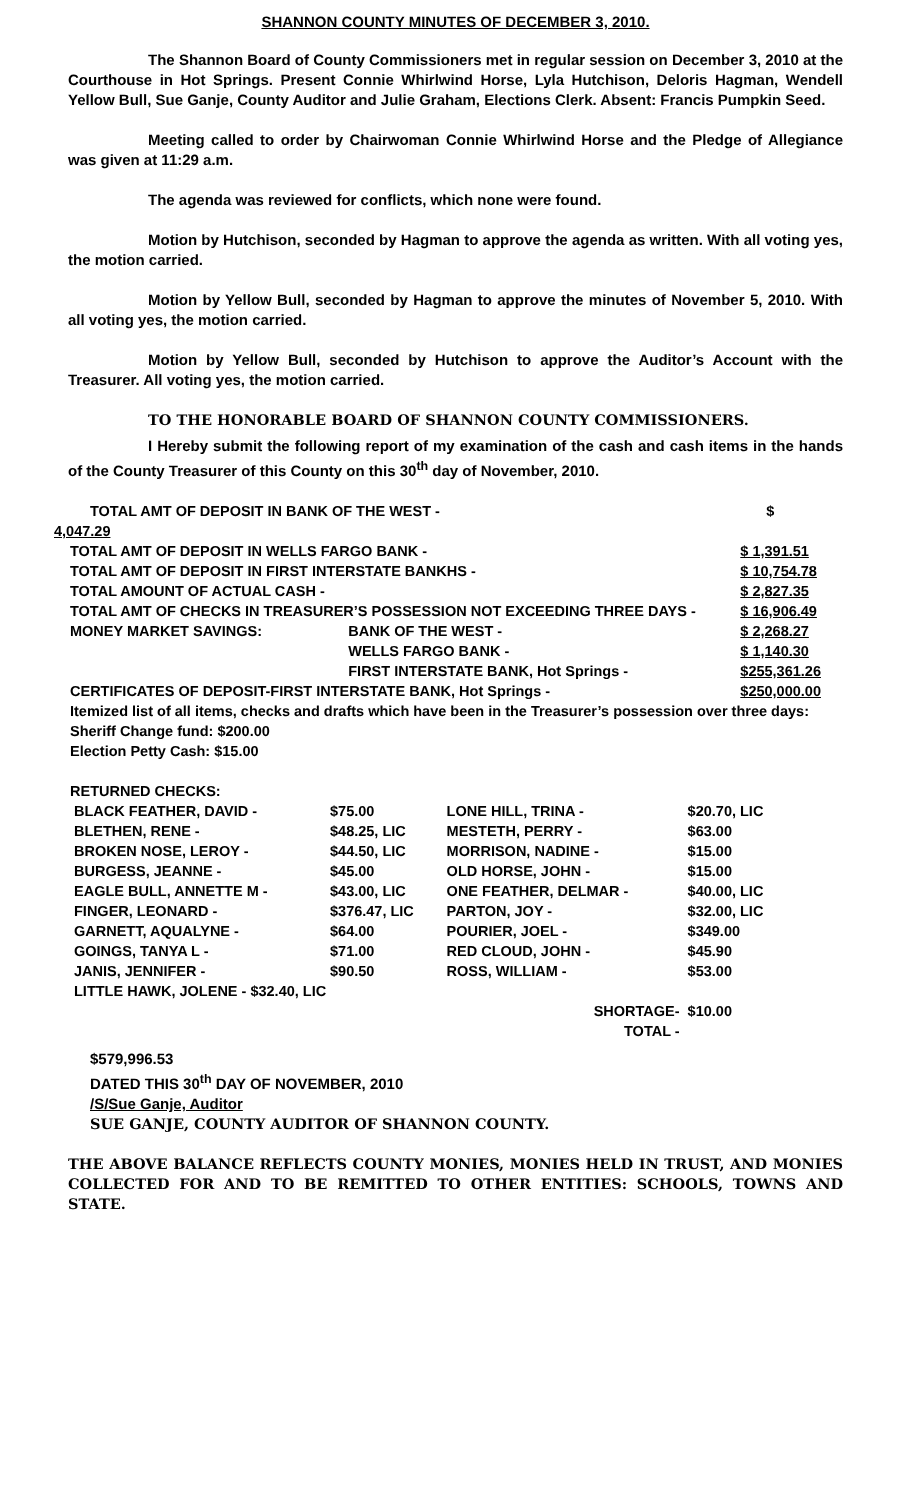SHANNON COUNTY MINUTES OF DECEMBER 3, 2010.
The Shannon Board of County Commissioners met in regular session on December 3, 2010 at the Courthouse in Hot Springs. Present Connie Whirlwind Horse, Lyla Hutchison, Deloris Hagman, Wendell Yellow Bull, Sue Ganje, County Auditor and Julie Graham, Elections Clerk. Absent: Francis Pumpkin Seed.
Meeting called to order by Chairwoman Connie Whirlwind Horse and the Pledge of Allegiance was given at 11:29 a.m.
The agenda was reviewed for conflicts, which none were found.
Motion by Hutchison, seconded by Hagman to approve the agenda as written. With all voting yes, the motion carried.
Motion by Yellow Bull, seconded by Hagman to approve the minutes of November 5, 2010. With all voting yes, the motion carried.
Motion by Yellow Bull, seconded by Hutchison to approve the Auditor’s Account with the Treasurer. All voting yes, the motion carried.
TO THE HONORABLE BOARD OF SHANNON COUNTY COMMISSIONERS.
I Hereby submit the following report of my examination of the cash and cash items in the hands of the County Treasurer of this County on this 30<sup>th</sup> day of November, 2010.
| TOTAL AMT OF DEPOSIT IN BANK OF THE WEST - | | $ |
| 4,047.29 | | |
| TOTAL AMT OF DEPOSIT IN WELLS FARGO BANK - | | $ 1,391.51 |
| TOTAL AMT OF DEPOSIT IN FIRST INTERSTATE BANKHS - | | $ 10,754.78 |
| TOTAL AMOUNT OF ACTUAL CASH - | | $ 2,827.35 |
| TOTAL AMT OF CHECKS IN TREASURER’S POSSESSION NOT EXCEEDING THREE DAYS - | | $ 16,906.49 |
| MONEY MARKET SAVINGS: | BANK OF THE WEST - | $ 2,268.27 |
| | WELLS FARGO BANK - | $ 1,140.30 |
| | FIRST INTERSTATE BANK, Hot Springs - | $255,361.26 |
| CERTIFICATES OF DEPOSIT-FIRST INTERSTATE BANK, Hot Springs - | | $250,000.00 |
| Itemized list of all items, checks and drafts which have been in the Treasurer’s possession over three days: | | |
| Sheriff Change fund: $200.00 Election Petty Cash: $15.00 RETURNED CHECKS: | | |
| BLACK FEATHER, DAVID - | $75.00 | LONE HILL, TRINA - | $20.70, LIC |
| BLETHEN, RENE - | $48.25, LIC | MESTETH, PERRY - | $63.00 |
| BROKEN NOSE, LEROY - | $44.50, LIC | MORRISON, NADINE - | $15.00 |
| BURGESS, JEANNE - | $45.00 | OLD HORSE, JOHN - | $15.00 |
| EAGLE BULL, ANNETTE M - | $43.00, LIC | ONE FEATHER, DELMAR - | $40.00, LIC |
| FINGER, LEONARD - | $376.47, LIC | PARTON, JOY - | $32.00, LIC |
| GARNETT, AQUALYNE - | $64.00 | POURIER, JOEL - | $349.00 |
| GOINGS, TANYA L - | $71.00 | RED CLOUD, JOHN - | $45.90 |
| JANIS, JENNIFER - | $90.50 | ROSS, WILLIAM - | $53.00 |
| LITTLE HAWK, JOLENE - $32.40, LIC | | | |
| | | SHORTAGE- | $10.00 |
| | | TOTAL - | |
$579,996.53
DATED THIS 30<sup>th</sup> DAY OF NOVEMBER, 2010
/S/Sue Ganje, Auditor
SUE GANJE, COUNTY AUDITOR OF SHANNON COUNTY.
THE ABOVE BALANCE REFLECTS COUNTY MONIES, MONIES HELD IN TRUST, AND MONIES COLLECTED FOR AND TO BE REMITTED TO OTHER ENTITIES: SCHOOLS, TOWNS AND STATE.